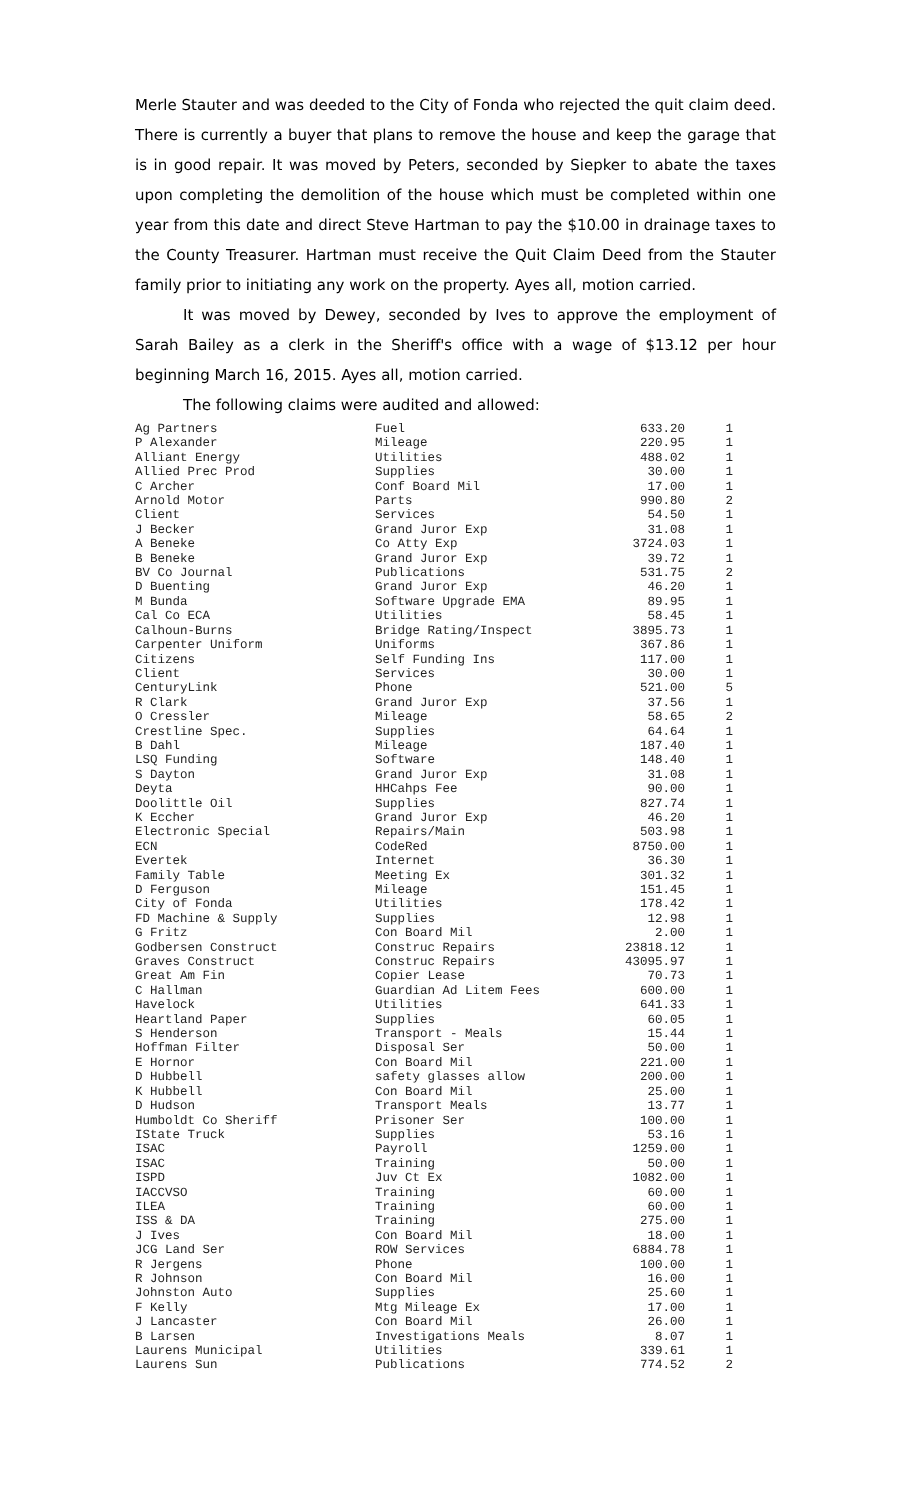Merle Stauter and was deeded to the City of Fonda who rejected the quit claim deed. There is currently a buyer that plans to remove the house and keep the garage that is in good repair. It was moved by Peters, seconded by Siepker to abate the taxes upon completing the demolition of the house which must be completed within one year from this date and direct Steve Hartman to pay the $10.00 in drainage taxes to the County Treasurer. Hartman must receive the Quit Claim Deed from the Stauter family prior to initiating any work on the property. Ayes all, motion carried.
It was moved by Dewey, seconded by Ives to approve the employment of Sarah Bailey as a clerk in the Sheriff's office with a wage of $13.12 per hour beginning March 16, 2015. Ayes all, motion carried.
The following claims were audited and allowed:
| Ag Partners | Fuel | 633.20 | 1 |
| P Alexander | Mileage | 220.95 | 1 |
| Alliant Energy | Utilities | 488.02 | 1 |
| Allied Prec Prod | Supplies | 30.00 | 1 |
| C Archer | Conf Board Mil | 17.00 | 1 |
| Arnold Motor | Parts | 990.80 | 2 |
| Client | Services | 54.50 | 1 |
| J Becker | Grand Juror Exp | 31.08 | 1 |
| A Beneke | Co Atty Exp | 3724.03 | 1 |
| B Beneke | Grand Juror Exp | 39.72 | 1 |
| BV Co Journal | Publications | 531.75 | 2 |
| D Buenting | Grand Juror Exp | 46.20 | 1 |
| M Bunda | Software Upgrade EMA | 89.95 | 1 |
| Cal Co ECA | Utilities | 58.45 | 1 |
| Calhoun-Burns | Bridge Rating/Inspect | 3895.73 | 1 |
| Carpenter Uniform | Uniforms | 367.86 | 1 |
| Citizens | Self Funding Ins | 117.00 | 1 |
| Client | Services | 30.00 | 1 |
| CenturyLink | Phone | 521.00 | 5 |
| R Clark | Grand Juror Exp | 37.56 | 1 |
| O Cressler | Mileage | 58.65 | 2 |
| Crestline Spec. | Supplies | 64.64 | 1 |
| B Dahl | Mileage | 187.40 | 1 |
| LSQ Funding | Software | 148.40 | 1 |
| S Dayton | Grand Juror Exp | 31.08 | 1 |
| Deyta | HHCahps Fee | 90.00 | 1 |
| Doolittle Oil | Supplies | 827.74 | 1 |
| K Eccher | Grand Juror Exp | 46.20 | 1 |
| Electronic Special | Repairs/Main | 503.98 | 1 |
| ECN | CodeRed | 8750.00 | 1 |
| Evertek | Internet | 36.30 | 1 |
| Family Table | Meeting Ex | 301.32 | 1 |
| D Ferguson | Mileage | 151.45 | 1 |
| City of Fonda | Utilities | 178.42 | 1 |
| FD Machine & Supply | Supplies | 12.98 | 1 |
| G Fritz | Con Board Mil | 2.00 | 1 |
| Godbersen Construct | Construc Repairs | 23818.12 | 1 |
| Graves Construct | Construc Repairs | 43095.97 | 1 |
| Great Am Fin | Copier Lease | 70.73 | 1 |
| C Hallman | Guardian Ad Litem Fees | 600.00 | 1 |
| Havelock | Utilities | 641.33 | 1 |
| Heartland Paper | Supplies | 60.05 | 1 |
| S Henderson | Transport - Meals | 15.44 | 1 |
| Hoffman Filter | Disposal Ser | 50.00 | 1 |
| E Hornor | Con Board Mil | 221.00 | 1 |
| D Hubbell | safety glasses allow | 200.00 | 1 |
| K Hubbell | Con Board Mil | 25.00 | 1 |
| D Hudson | Transport Meals | 13.77 | 1 |
| Humboldt Co Sheriff | Prisoner Ser | 100.00 | 1 |
| IState Truck | Supplies | 53.16 | 1 |
| ISAC | Payroll | 1259.00 | 1 |
| ISAC | Training | 50.00 | 1 |
| ISPD | Juv Ct Ex | 1082.00 | 1 |
| IACCVSO | Training | 60.00 | 1 |
| ILEA | Training | 60.00 | 1 |
| ISS & DA | Training | 275.00 | 1 |
| J Ives | Con Board Mil | 18.00 | 1 |
| JCG Land Ser | ROW Services | 6884.78 | 1 |
| R Jergens | Phone | 100.00 | 1 |
| R Johnson | Con Board Mil | 16.00 | 1 |
| Johnston Auto | Supplies | 25.60 | 1 |
| F Kelly | Mtg Mileage Ex | 17.00 | 1 |
| J Lancaster | Con Board Mil | 26.00 | 1 |
| B Larsen | Investigations Meals | 8.07 | 1 |
| Laurens Municipal | Utilities | 339.61 | 1 |
| Laurens Sun | Publications | 774.52 | 2 |